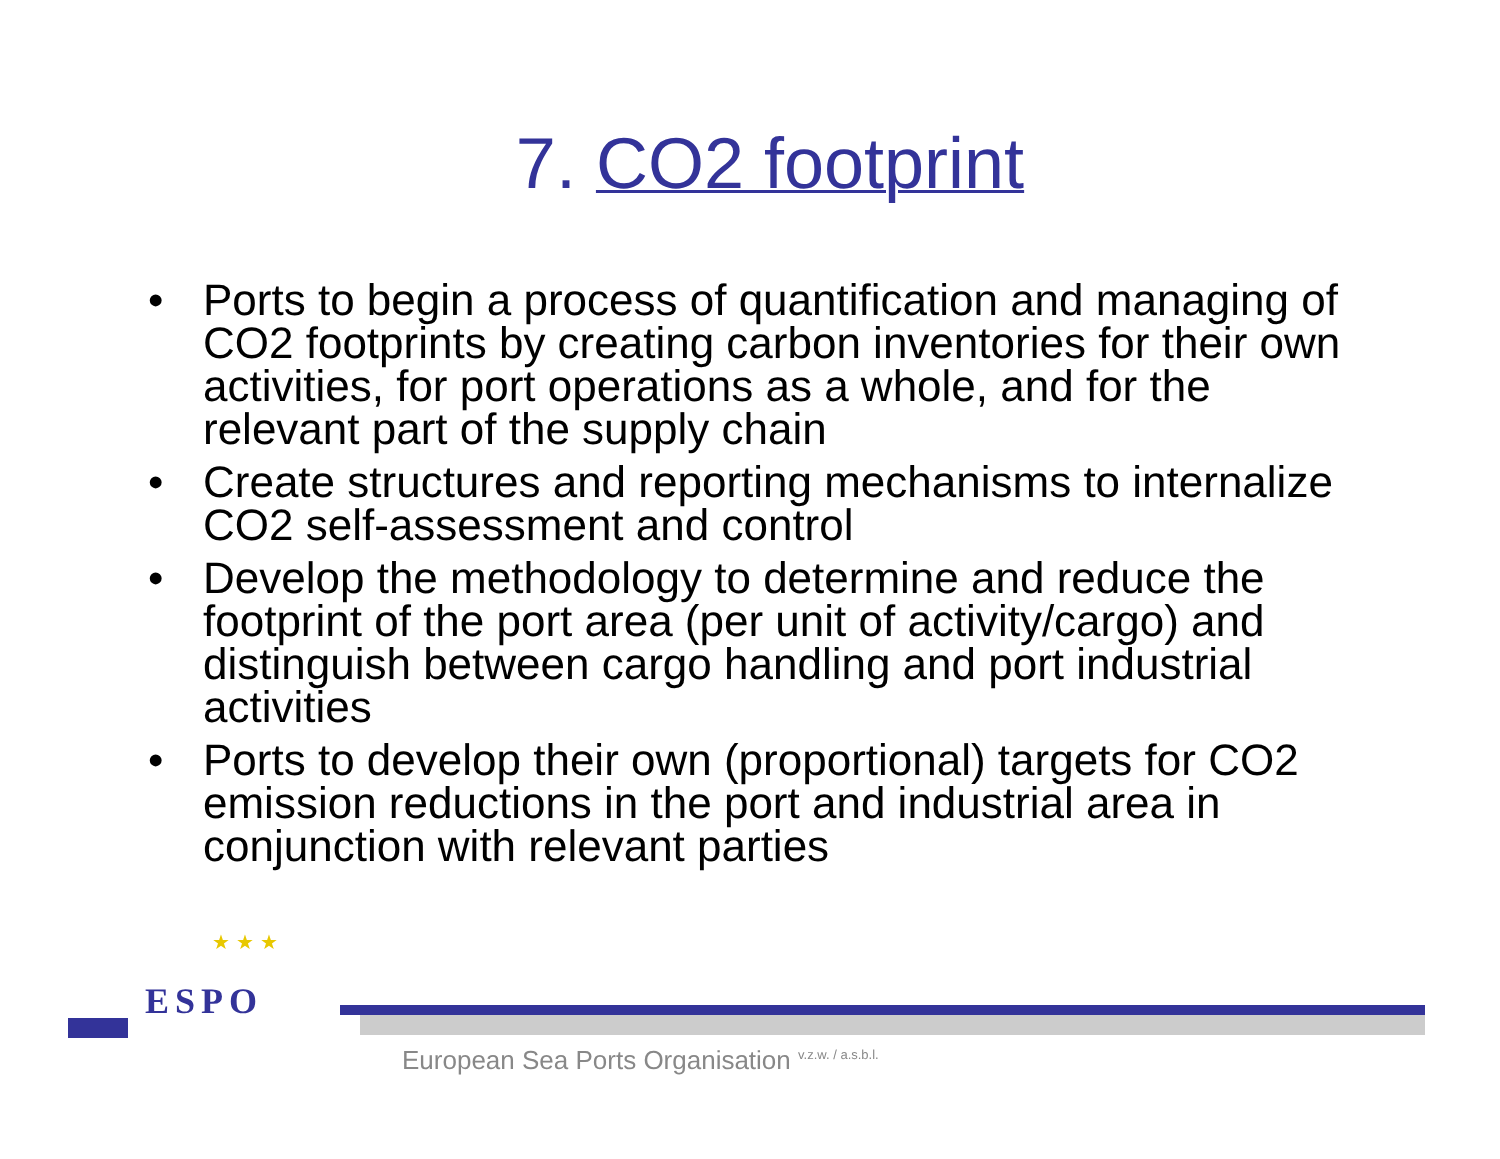7. CO2 footprint
• Ports to begin a process of quantification and managing of CO2 footprints by creating carbon inventories for their own activities, for port operations as a whole, and for the relevant part of the supply chain
• Create structures and reporting mechanisms to internalize CO2 self-assessment and control
• Develop the methodology to determine and reduce the footprint of the port area (per unit of activity/cargo) and distinguish between cargo handling and port industrial activities
• Ports to develop their own (proportional) targets for CO2 emission reductions in the port and industrial area in conjunction with relevant parties
★ ★ ★
ESPO
European Sea Ports Organisation <sup>v.z.w. / a.s.b.l.</sup>